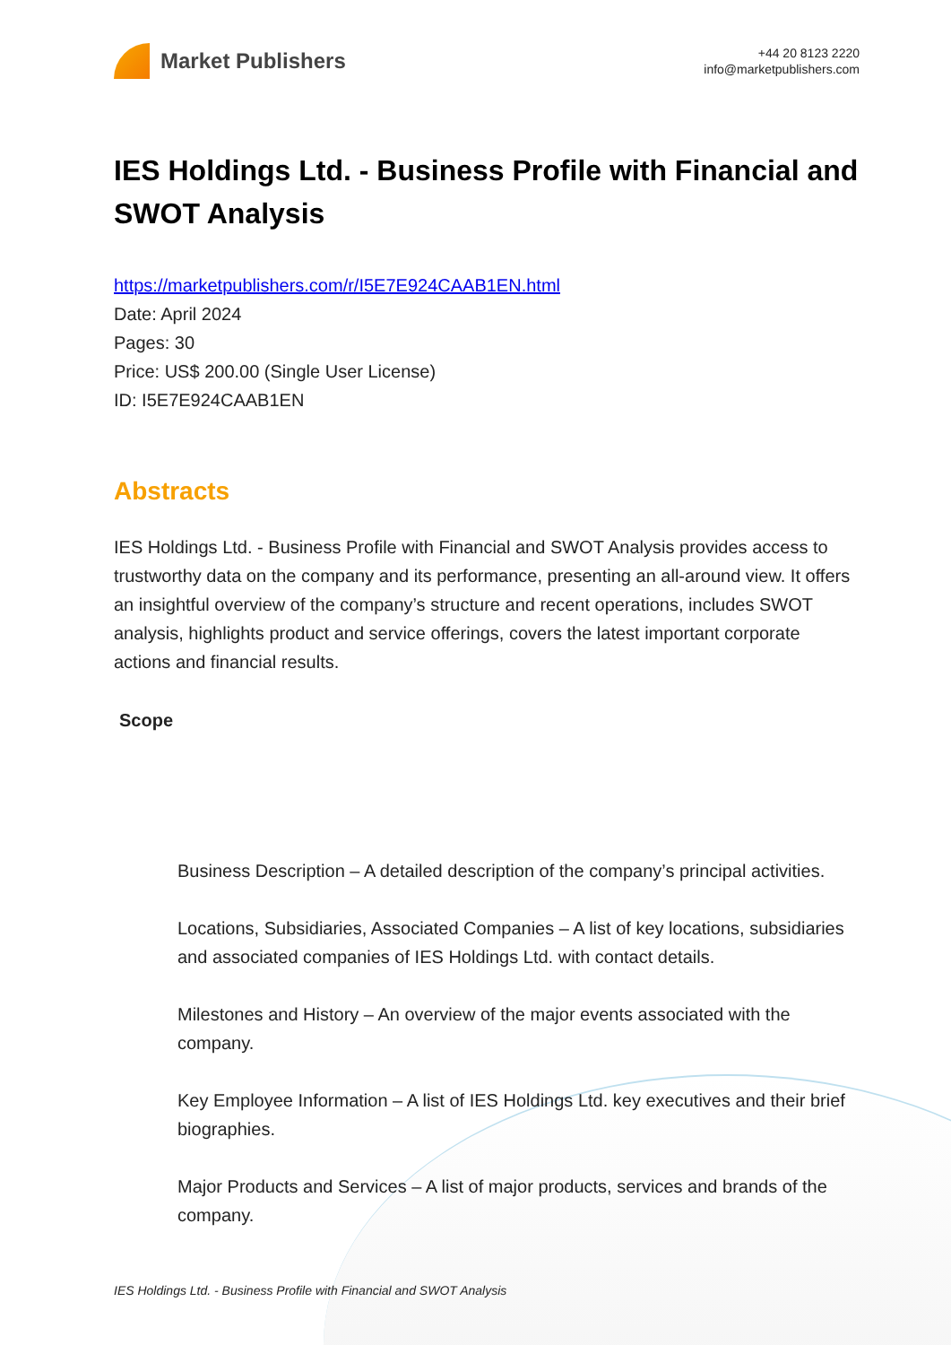Market Publishers
+44 20 8123 2220
info@marketpublishers.com
IES Holdings Ltd. - Business Profile with Financial and SWOT Analysis
https://marketpublishers.com/r/I5E7E924CAAB1EN.html
Date: April 2024
Pages: 30
Price: US$ 200.00 (Single User License)
ID: I5E7E924CAAB1EN
Abstracts
IES Holdings Ltd. - Business Profile with Financial and SWOT Analysis provides access to trustworthy data on the company and its performance, presenting an all-around view. It offers an insightful overview of the company’s structure and recent operations, includes SWOT analysis, highlights product and service offerings, covers the latest important corporate actions and financial results.
Scope
Business Description – A detailed description of the company’s principal activities.
Locations, Subsidiaries, Associated Companies – A list of key locations, subsidiaries and associated companies of IES Holdings Ltd. with contact details.
Milestones and History – An overview of the major events associated with the company.
Key Employee Information – A list of IES Holdings Ltd. key executives and their brief biographies.
Major Products and Services – A list of major products, services and brands of the company.
IES Holdings Ltd. - Business Profile with Financial and SWOT Analysis